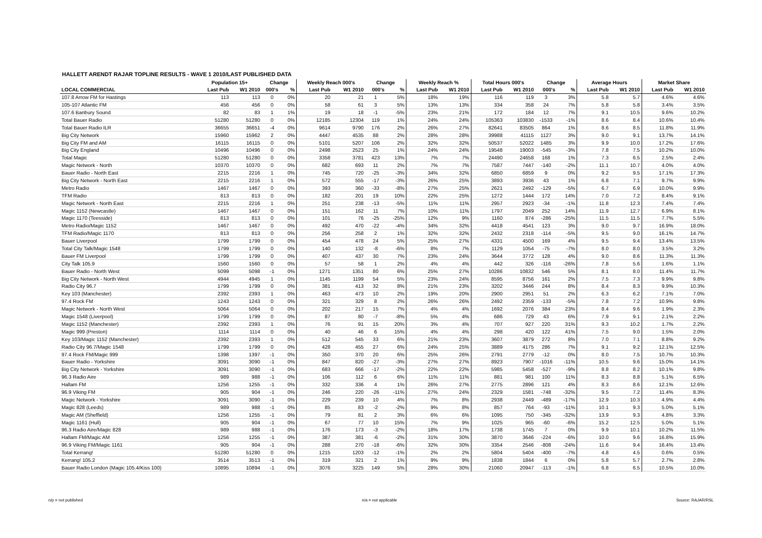HALLETT ARENDT RAJAR TOPLINE RESULTS - WAVE 1 2010/LAST PUBLISHED DATA
| | Population 15+ | | Change | | Weekly Reach 000's | | Change | | Weekly Reach % | | Total Hours 000's | | Change | | Average Hours | | Market Share | |
| --- | --- | --- | --- | --- | --- | --- | --- | --- | --- | --- | --- | --- | --- | --- | --- | --- | --- | --- |
| LOCAL COMMERCIAL | Last Pub | W1 2010 | 000's | % | Last Pub | W1 2010 | 000's | % | Last Pub | W1 2010 | Last Pub | W1 2010 | 000's | % | Last Pub | W1 2010 | Last Pub | W1 2010 |
| 107.8 Arrow FM for Hastings | 113 | 113 | 0 | 0% | 20 | 21 | 1 | 5% | 18% | 19% | 116 | 119 | 3 | 3% | 5.8 | 5.7 | 4.6% | 4.6% |
| 105-107 Atlantic FM | 456 | 456 | 0 | 0% | 58 | 61 | 3 | 5% | 13% | 13% | 334 | 358 | 24 | 7% | 5.8 | 5.8 | 3.4% | 3.5% |
| 107.6 Banbury Sound | 82 | 83 | 1 | 1% | 19 | 18 | -1 | -5% | 23% | 21% | 172 | 184 | 12 | 7% | 9.1 | 10.5 | 9.6% | 10.2% |
| Total Bauer Radio | 51280 | 51280 | 0 | 0% | 12185 | 12304 | 119 | 1% | 24% | 24% | 105363 | 103830 | -1533 | -1% | 8.6 | 8.4 | 10.6% | 10.4% |
| Total Bauer Radio ILR | 36655 | 36651 | -4 | 0% | 9614 | 9790 | 176 | 2% | 26% | 27% | 82641 | 83505 | 864 | 1% | 8.6 | 8.5 | 11.8% | 11.9% |
| Big City Network | 15960 | 15962 | 2 | 0% | 4447 | 4535 | 88 | 2% | 28% | 28% | 39988 | 41115 | 1127 | 3% | 9.0 | 9.1 | 13.7% | 14.1% |
| Big City FM and AM | 16115 | 16115 | 0 | 0% | 5101 | 5207 | 106 | 2% | 32% | 32% | 50537 | 52022 | 1485 | 3% | 9.9 | 10.0 | 17.2% | 17.6% |
| Big City England | 10496 | 10496 | 0 | 0% | 2498 | 2523 | 25 | 1% | 24% | 24% | 19548 | 19003 | -545 | -3% | 7.8 | 7.5 | 10.2% | 10.0% |
| Total Magic | 51280 | 51280 | 0 | 0% | 3358 | 3781 | 423 | 13% | 7% | 7% | 24490 | 24658 | 168 | 1% | 7.3 | 6.5 | 2.5% | 2.4% |
| Magic Network - North | 10370 | 10370 | 0 | 0% | 682 | 693 | 11 | 2% | 7% | 7% | 7587 | 7447 | -140 | -2% | 11.1 | 10.7 | 4.0% | 4.0% |
| Bauer Radio - North East | 2215 | 2216 | 1 | 0% | 745 | 720 | -25 | -3% | 34% | 32% | 6850 | 6859 | 9 | 0% | 9.2 | 9.5 | 17.1% | 17.3% |
| Big City Network - North East | 2215 | 2216 | 1 | 0% | 572 | 555 | -17 | -3% | 26% | 25% | 3893 | 3936 | 43 | 1% | 6.8 | 7.1 | 9.7% | 9.9% |
| Metro Radio | 1467 | 1467 | 0 | 0% | 393 | 360 | -33 | -8% | 27% | 25% | 2621 | 2492 | -129 | -5% | 6.7 | 6.9 | 10.0% | 9.9% |
| TFM Radio | 813 | 813 | 0 | 0% | 182 | 201 | 19 | 10% | 22% | 25% | 1272 | 1444 | 172 | 14% | 7.0 | 7.2 | 8.4% | 9.1% |
| Magic Network - North East | 2215 | 2216 | 1 | 0% | 251 | 238 | -13 | -5% | 11% | 11% | 2957 | 2923 | -34 | -1% | 11.8 | 12.3 | 7.4% | 7.4% |
| Magic 1152 (Newcastle) | 1467 | 1467 | 0 | 0% | 151 | 162 | 11 | 7% | 10% | 11% | 1797 | 2049 | 252 | 14% | 11.9 | 12.7 | 6.9% | 8.1% |
| Magic 1170 (Teesside) | 813 | 813 | 0 | 0% | 101 | 76 | -25 | -25% | 12% | 9% | 1160 | 874 | -286 | -25% | 11.5 | 11.5 | 7.7% | 5.5% |
| Metro Radio/Magic 1152 | 1467 | 1467 | 0 | 0% | 492 | 470 | -22 | -4% | 34% | 32% | 4418 | 4541 | 123 | 3% | 9.0 | 9.7 | 16.9% | 18.0% |
| TFM Radio/Magic 1170 | 813 | 813 | 0 | 0% | 256 | 258 | 2 | 1% | 32% | 32% | 2432 | 2318 | -114 | -5% | 9.5 | 9.0 | 16.1% | 14.7% |
| Bauer Liverpool | 1799 | 1799 | 0 | 0% | 454 | 478 | 24 | 5% | 25% | 27% | 4331 | 4500 | 169 | 4% | 9.5 | 9.4 | 13.4% | 13.5% |
| Total City Talk/Magic 1548 | 1799 | 1799 | 0 | 0% | 140 | 132 | -8 | -6% | 8% | 7% | 1129 | 1054 | -75 | -7% | 8.0 | 8.0 | 3.5% | 3.2% |
| Bauer FM Liverpool | 1799 | 1799 | 0 | 0% | 407 | 437 | 30 | 7% | 23% | 24% | 3644 | 3772 | 128 | 4% | 9.0 | 8.6 | 11.3% | 11.3% |
| City Talk 105.9 | 1560 | 1560 | 0 | 0% | 57 | 58 | 1 | 2% | 4% | 4% | 442 | 326 | -116 | -26% | 7.8 | 5.6 | 1.6% | 1.1% |
| Bauer Radio - North West | 5099 | 5098 | -1 | 0% | 1271 | 1351 | 80 | 6% | 25% | 27% | 10286 | 10832 | 546 | 5% | 8.1 | 8.0 | 11.4% | 11.7% |
| Big City Network - North West | 4944 | 4945 | 1 | 0% | 1145 | 1199 | 54 | 5% | 23% | 24% | 8595 | 8756 | 161 | 2% | 7.5 | 7.3 | 9.9% | 9.8% |
| Radio City 96.7 | 1799 | 1799 | 0 | 0% | 381 | 413 | 32 | 8% | 21% | 23% | 3202 | 3446 | 244 | 8% | 8.4 | 8.3 | 9.9% | 10.3% |
| Key 103 (Manchester) | 2392 | 2393 | 1 | 0% | 463 | 473 | 10 | 2% | 19% | 20% | 2900 | 2951 | 51 | 2% | 6.3 | 6.2 | 7.1% | 7.0% |
| 97.4 Rock FM | 1243 | 1243 | 0 | 0% | 321 | 329 | 8 | 2% | 26% | 26% | 2492 | 2359 | -133 | -5% | 7.8 | 7.2 | 10.9% | 9.8% |
| Magic Network - North West | 5064 | 5064 | 0 | 0% | 202 | 217 | 15 | 7% | 4% | 4% | 1692 | 2076 | 384 | 23% | 8.4 | 9.6 | 1.9% | 2.3% |
| Magic 1548 (Liverpool) | 1799 | 1799 | 0 | 0% | 87 | 80 | -7 | -8% | 5% | 4% | 686 | 729 | 43 | 6% | 7.9 | 9.1 | 2.1% | 2.2% |
| Magic 1152 (Manchester) | 2392 | 2393 | 1 | 0% | 76 | 91 | 15 | 20% | 3% | 4% | 707 | 927 | 220 | 31% | 9.3 | 10.2 | 1.7% | 2.2% |
| Magic 999 (Preston) | 1114 | 1114 | 0 | 0% | 40 | 46 | 6 | 15% | 4% | 4% | 298 | 420 | 122 | 41% | 7.5 | 9.0 | 1.5% | 2.0% |
| Key 103/Magic 1152 (Manchester) | 2392 | 2393 | 1 | 0% | 512 | 545 | 33 | 6% | 21% | 23% | 3607 | 3879 | 272 | 8% | 7.0 | 7.1 | 8.8% | 9.2% |
| Radio City 96.7/Magic 1548 | 1799 | 1799 | 0 | 0% | 428 | 455 | 27 | 6% | 24% | 25% | 3889 | 4175 | 286 | 7% | 9.1 | 9.2 | 12.1% | 12.5% |
| 97.4 Rock FM/Magic 999 | 1398 | 1397 | -1 | 0% | 350 | 370 | 20 | 6% | 25% | 26% | 2791 | 2779 | -12 | 0% | 8.0 | 7.5 | 10.7% | 10.3% |
| Bauer Radio - Yorkshire | 3091 | 3090 | -1 | 0% | 847 | 820 | -27 | -3% | 27% | 27% | 8923 | 7907 | -1016 | -11% | 10.5 | 9.6 | 15.0% | 14.1% |
| Big City Network - Yorkshire | 3091 | 3090 | -1 | 0% | 683 | 666 | -17 | -2% | 22% | 22% | 5985 | 5458 | -527 | -9% | 8.8 | 8.2 | 10.1% | 9.8% |
| 96.3 Radio Aire | 989 | 988 | -1 | 0% | 106 | 112 | 6 | 6% | 11% | 11% | 881 | 981 | 100 | 11% | 8.3 | 8.8 | 5.1% | 6.5% |
| Hallam FM | 1256 | 1255 | -1 | 0% | 332 | 336 | 4 | 1% | 26% | 27% | 2775 | 2896 | 121 | 4% | 8.3 | 8.6 | 12.1% | 12.6% |
| 96.9 Viking FM | 905 | 904 | -1 | 0% | 246 | 220 | -26 | -11% | 27% | 24% | 2329 | 1581 | -748 | -32% | 9.5 | 7.2 | 11.4% | 8.3% |
| Magic Network - Yorkshire | 3091 | 3090 | -1 | 0% | 229 | 239 | 10 | 4% | 7% | 8% | 2938 | 2449 | -489 | -17% | 12.9 | 10.3 | 4.9% | 4.4% |
| Magic 828 (Leeds) | 989 | 988 | -1 | 0% | 85 | 83 | -2 | -2% | 9% | 8% | 857 | 764 | -93 | -11% | 10.1 | 9.3 | 5.0% | 5.1% |
| Magic AM (Sheffield) | 1256 | 1255 | -1 | 0% | 79 | 81 | 2 | 3% | 6% | 6% | 1095 | 750 | -345 | -32% | 13.9 | 9.3 | 4.8% | 3.3% |
| Magic 1161 (Hull) | 905 | 904 | -1 | 0% | 67 | 77 | 10 | 15% | 7% | 9% | 1025 | 965 | -60 | -6% | 15.2 | 12.5 | 5.0% | 5.1% |
| 96.3 Radio Aire/Magic 828 | 989 | 988 | -1 | 0% | 176 | 173 | -3 | -2% | 18% | 17% | 1738 | 1745 | 7 | 0% | 9.9 | 10.1 | 10.2% | 11.5% |
| Hallam FM/Magic AM | 1256 | 1255 | -1 | 0% | 387 | 381 | -6 | -2% | 31% | 30% | 3870 | 3646 | -224 | -6% | 10.0 | 9.6 | 16.8% | 15.9% |
| 96.9 Viking FM/Magic 1161 | 905 | 904 | -1 | 0% | 288 | 270 | -18 | -6% | 32% | 30% | 3354 | 2546 | -808 | -24% | 11.6 | 9.4 | 16.4% | 13.4% |
| Total Kerrang! | 51280 | 51280 | 0 | 0% | 1215 | 1203 | -12 | -1% | 2% | 2% | 5804 | 5404 | -400 | -7% | 4.8 | 4.5 | 0.6% | 0.5% |
| Kerrang! 105.2 | 3514 | 3513 | -1 | 0% | 319 | 321 | 2 | 1% | 9% | 9% | 1838 | 1844 | 6 | 0% | 5.8 | 5.7 | 2.7% | 2.8% |
| Bauer Radio London (Magic 105.4/Kiss 100) | 10895 | 10894 | -1 | 0% | 3076 | 3225 | 149 | 5% | 28% | 30% | 21060 | 20947 | -113 | -1% | 6.8 | 6.5 | 10.5% | 10.0% |
n/p = not published n/a = not applicable Source: RAJAR/RSL